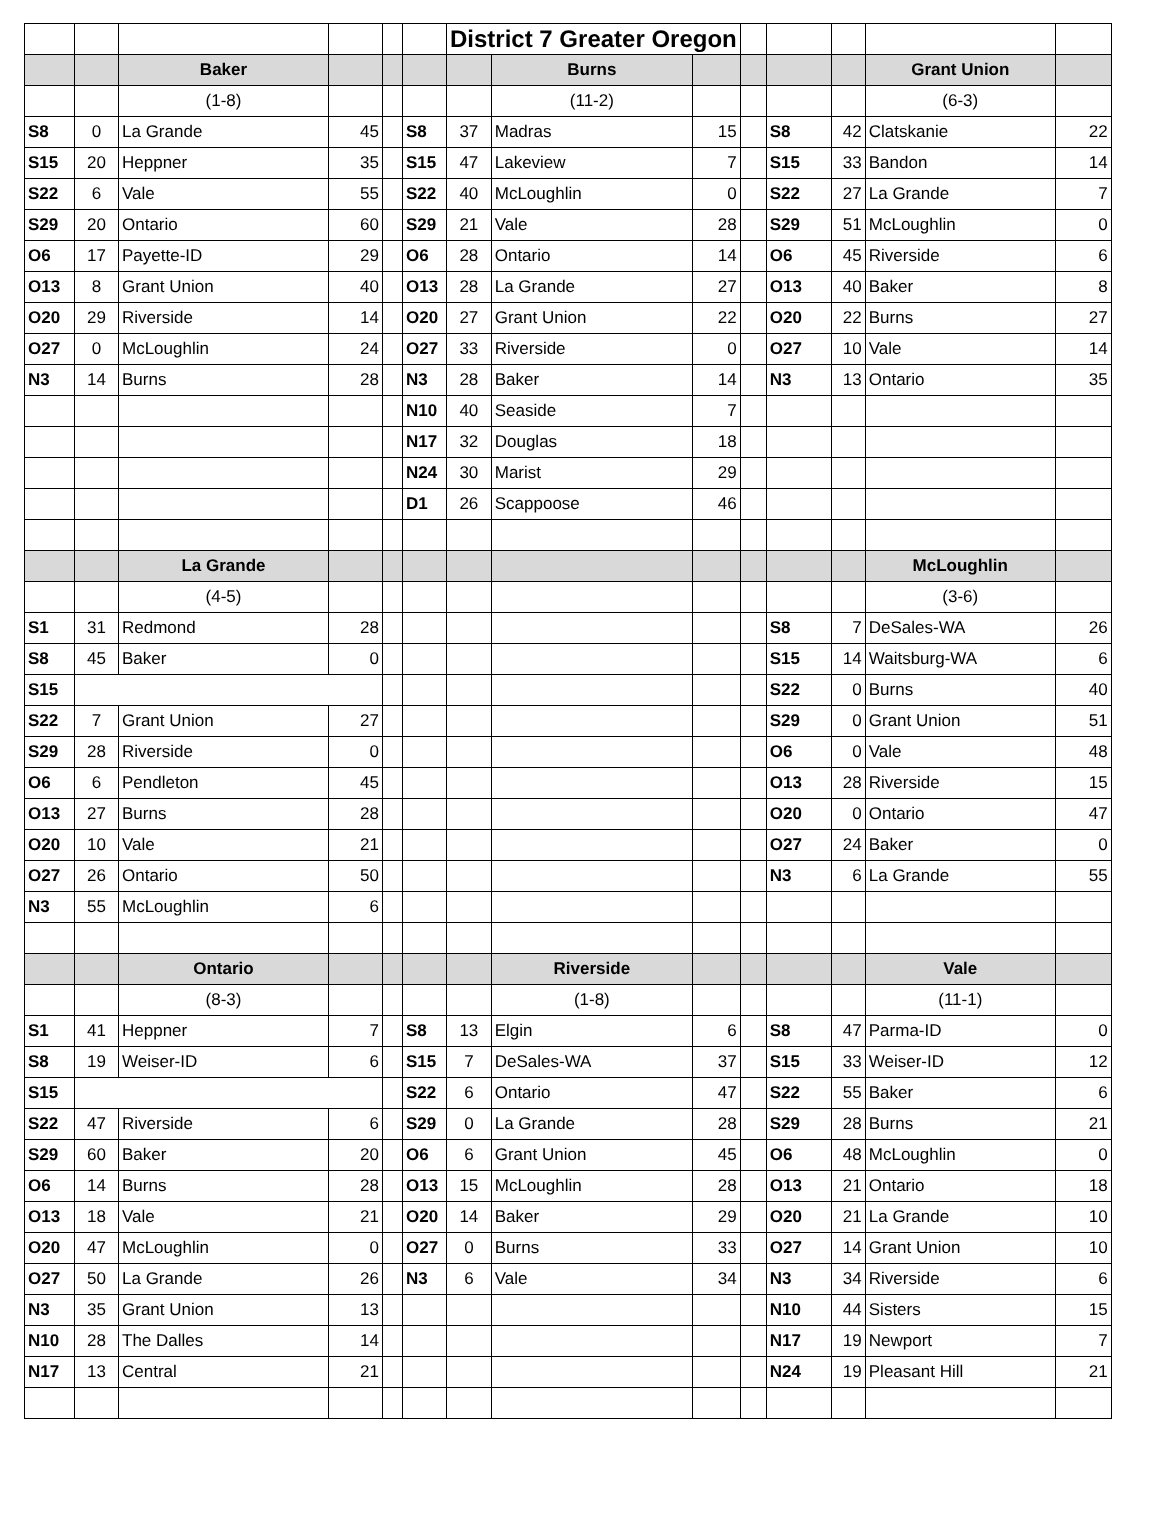| | | | | | | District 7 Greater Oregon | | | | | | | |
| | | Baker | | | | | Burns | | | | | Grant Union | |
| | | (1-8) | | | | | (11-2) | | | | | (6-3) | |
| S8 | 0 | La Grande | 45 | | S8 | 37 | Madras | 15 | | S8 | 42 | Clatskanie | 22 |
| S15 | 20 | Heppner | 35 | | S15 | 47 | Lakeview | 7 | | S15 | 33 | Bandon | 14 |
| S22 | 6 | Vale | 55 | | S22 | 40 | McLoughlin | 0 | | S22 | 27 | La Grande | 7 |
| S29 | 20 | Ontario | 60 | | S29 | 21 | Vale | 28 | | S29 | 51 | McLoughlin | 0 |
| O6 | 17 | Payette-ID | 29 | | O6 | 28 | Ontario | 14 | | O6 | 45 | Riverside | 6 |
| O13 | 8 | Grant Union | 40 | | O13 | 28 | La Grande | 27 | | O13 | 40 | Baker | 8 |
| O20 | 29 | Riverside | 14 | | O20 | 27 | Grant Union | 22 | | O20 | 22 | Burns | 27 |
| O27 | 0 | McLoughlin | 24 | | O27 | 33 | Riverside | 0 | | O27 | 10 | Vale | 14 |
| N3 | 14 | Burns | 28 | | N3 | 28 | Baker | 14 | | N3 | 13 | Ontario | 35 |
| | | | | | N10 | 40 | Seaside | 7 | | | | | |
| | | | | | N17 | 32 | Douglas | 18 | | | | | |
| | | | | | N24 | 30 | Marist | 29 | | | | | |
| | | | | | D1 | 26 | Scappoose | 46 | | | | | |
| | | La Grande | | | | | | | | | | McLoughlin | |
| | | (4-5) | | | | | | | | | | (3-6) | |
| S1 | 31 | Redmond | 28 | | | | | | | S8 | 7 | DeSales-WA | 26 |
| S8 | 45 | Baker | 0 | | | | | | | S15 | 14 | Waitsburg-WA | 6 |
| S15 | | | | | | | | | | S22 | 0 | Burns | 40 |
| S22 | 7 | Grant Union | 27 | | | | | | | S29 | 0 | Grant Union | 51 |
| S29 | 28 | Riverside | 0 | | | | | | | O6 | 0 | Vale | 48 |
| O6 | 6 | Pendleton | 45 | | | | | | | O13 | 28 | Riverside | 15 |
| O13 | 27 | Burns | 28 | | | | | | | O20 | 0 | Ontario | 47 |
| O20 | 10 | Vale | 21 | | | | | | | O27 | 24 | Baker | 0 |
| O27 | 26 | Ontario | 50 | | | | | | | N3 | 6 | La Grande | 55 |
| N3 | 55 | McLoughlin | 6 | | | | | | | | | | |
| | | Ontario | | | | | Riverside | | | | | Vale | |
| | | (8-3) | | | | | (1-8) | | | | | (11-1) | |
| S1 | 41 | Heppner | 7 | | S8 | 13 | Elgin | 6 | | S8 | 47 | Parma-ID | 0 |
| S8 | 19 | Weiser-ID | 6 | | S15 | 7 | DeSales-WA | 37 | | S15 | 33 | Weiser-ID | 12 |
| S15 | | | | | S22 | 6 | Ontario | 47 | | S22 | 55 | Baker | 6 |
| S22 | 47 | Riverside | 6 | | S29 | 0 | La Grande | 28 | | S29 | 28 | Burns | 21 |
| S29 | 60 | Baker | 20 | | O6 | 6 | Grant Union | 45 | | O6 | 48 | McLoughlin | 0 |
| O6 | 14 | Burns | 28 | | O13 | 15 | McLoughlin | 28 | | O13 | 21 | Ontario | 18 |
| O13 | 18 | Vale | 21 | | O20 | 14 | Baker | 29 | | O20 | 21 | La Grande | 10 |
| O20 | 47 | McLoughlin | 0 | | O27 | 0 | Burns | 33 | | O27 | 14 | Grant Union | 10 |
| O27 | 50 | La Grande | 26 | | N3 | 6 | Vale | 34 | | N3 | 34 | Riverside | 6 |
| N3 | 35 | Grant Union | 13 | | | | | | | N10 | 44 | Sisters | 15 |
| N10 | 28 | The Dalles | 14 | | | | | | | N17 | 19 | Newport | 7 |
| N17 | 13 | Central | 21 | | | | | | | N24 | 19 | Pleasant Hill | 21 |